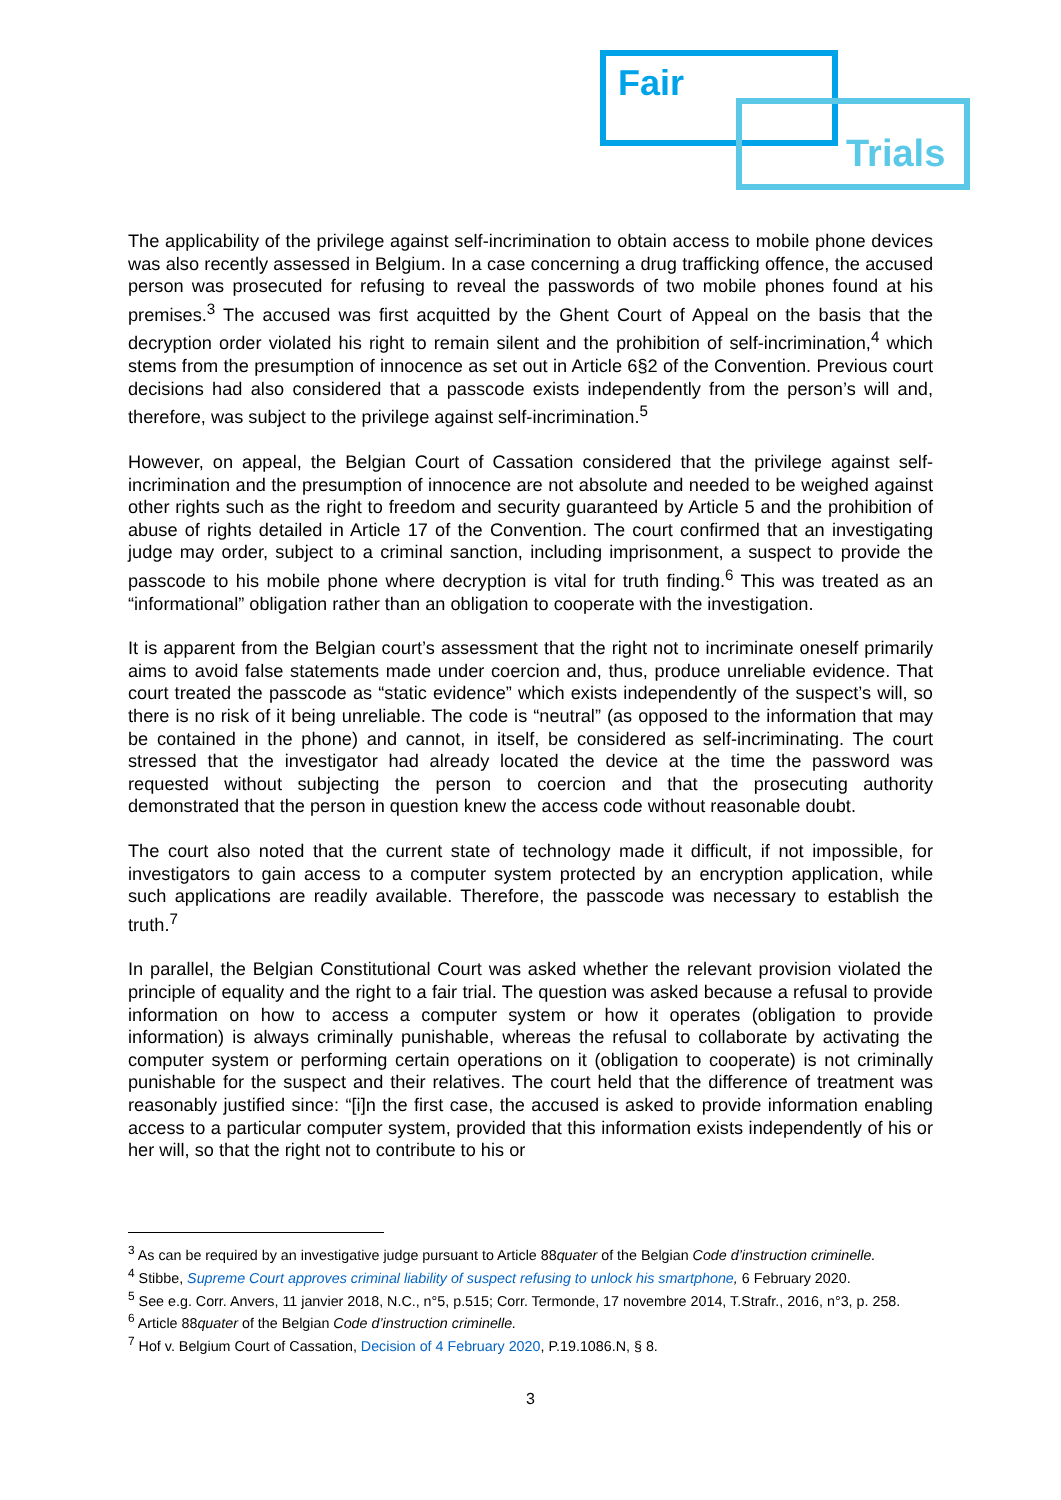Fair
Trials
The applicability of the privilege against self-incrimination to obtain access to mobile phone devices was also recently assessed in Belgium. In a case concerning a drug trafficking offence, the accused person was prosecuted for refusing to reveal the passwords of two mobile phones found at his premises.<sup>3</sup> The accused was first acquitted by the Ghent Court of Appeal on the basis that the decryption order violated his right to remain silent and the prohibition of self-incrimination,<sup>4</sup> which stems from the presumption of innocence as set out in Article 6§2 of the Convention. Previous court decisions had also considered that a passcode exists independently from the person’s will and, therefore, was subject to the privilege against self-incrimination.<sup>5</sup>
However, on appeal, the Belgian Court of Cassation considered that the privilege against self-incrimination and the presumption of innocence are not absolute and needed to be weighed against other rights such as the right to freedom and security guaranteed by Article 5 and the prohibition of abuse of rights detailed in Article 17 of the Convention. The court confirmed that an investigating judge may order, subject to a criminal sanction, including imprisonment, a suspect to provide the passcode to his mobile phone where decryption is vital for truth finding.<sup>6</sup> This was treated as an “informational” obligation rather than an obligation to cooperate with the investigation.
It is apparent from the Belgian court’s assessment that the right not to incriminate oneself primarily aims to avoid false statements made under coercion and, thus, produce unreliable evidence. That court treated the passcode as “static evidence” which exists independently of the suspect’s will, so there is no risk of it being unreliable. The code is “neutral” (as opposed to the information that may be contained in the phone) and cannot, in itself, be considered as self-incriminating. The court stressed that the investigator had already located the device at the time the password was requested without subjecting the person to coercion and that the prosecuting authority demonstrated that the person in question knew the access code without reasonable doubt.
The court also noted that the current state of technology made it difficult, if not impossible, for investigators to gain access to a computer system protected by an encryption application, while such applications are readily available. Therefore, the passcode was necessary to establish the truth.<sup>7</sup>
In parallel, the Belgian Constitutional Court was asked whether the relevant provision violated the principle of equality and the right to a fair trial. The question was asked because a refusal to provide information on how to access a computer system or how it operates (obligation to provide information) is always criminally punishable, whereas the refusal to collaborate by activating the computer system or performing certain operations on it (obligation to cooperate) is not criminally punishable for the suspect and their relatives. The court held that the difference of treatment was reasonably justified since: “[i]n the first case, the accused is asked to provide information enabling access to a particular computer system, provided that this information exists independently of his or her will, so that the right not to contribute to his or
<sup>3</sup> As can be required by an investigative judge pursuant to Article 88quater of the Belgian Code d’instruction criminelle.
<sup>4</sup> Stibbe, Supreme Court approves criminal liability of suspect refusing to unlock his smartphone, 6 February 2020.
<sup>5</sup> See e.g. Corr. Anvers, 11 janvier 2018, N.C., n°5, p.515; Corr. Termonde, 17 novembre 2014, T.Strafr., 2016, n°3, p. 258.
<sup>6</sup> Article 88quater of the Belgian Code d’instruction criminelle.
<sup>7</sup> Hof v. Belgium Court of Cassation, Decision of 4 February 2020, P.19.1086.N, § 8.
3